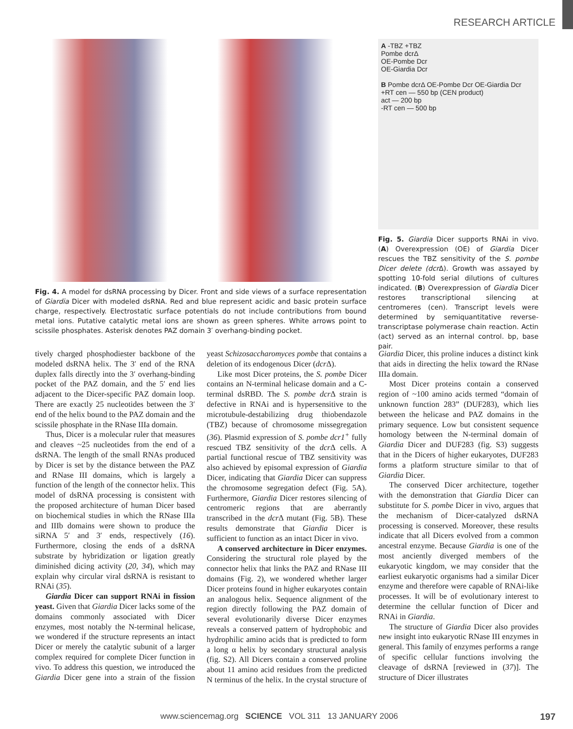RESEARCH ARTICLE
Fig. 4. A model for dsRNA processing by Dicer. Front and side views of a surface representation of Giardia Dicer with modeled dsRNA. Red and blue represent acidic and basic protein surface charge, respectively. Electrostatic surface potentials do not include contributions from bound metal ions. Putative catalytic metal ions are shown as green spheres. White arrows point to scissile phosphates. Asterisk denotes PAZ domain 3′ overhang-binding pocket.
A -TBZ +TBZ
Pombe dcrΔ
OE-Pombe Dcr
OE-Giardia Dcr
B Pombe dcrΔ OE-Pombe Dcr OE-Giardia Dcr
+RT cen — 550 bp (CEN product)
act — 200 bp
-RT cen — 500 bp
Fig. 5. Giardia Dicer supports RNAi in vivo. (A) Overexpression (OE) of Giardia Dicer rescues the TBZ sensitivity of the S. pombe Dicer delete (dcr Δ). Growth was assayed by spotting 10-fold serial dilutions of cultures indicated. (B) Overexpression of Giardia Dicer restores transcriptional silencing at centromeres (cen). Transcript levels were determined by semiquantitative reverse-transcriptase polymerase chain reaction. Actin (act) served as an internal control. bp, base pair.
tively charged phosphodiester backbone of the modeled dsRNA helix. The 3′ end of the RNA duplex falls directly into the 3′ overhang-binding pocket of the PAZ domain, and the 5′ end lies adjacent to the Dicer-specific PAZ domain loop. There are exactly 25 nucleotides between the 3′ end of the helix bound to the PAZ domain and the scissile phosphate in the RNase IIIa domain.
Thus, Dicer is a molecular ruler that measures and cleaves ~25 nucleotides from the end of a dsRNA. The length of the small RNAs produced by Dicer is set by the distance between the PAZ and RNase III domains, which is largely a function of the length of the connector helix. This model of dsRNA processing is consistent with the proposed architecture of human Dicer based on biochemical studies in which the RNase IIIa and IIIb domains were shown to produce the siRNA 5′ and 3′ ends, respectively (16). Furthermore, closing the ends of a dsRNA substrate by hybridization or ligation greatly diminished dicing activity (20, 34), which may explain why circular viral dsRNA is resistant to RNAi (35).
Giardia Dicer can support RNAi in fission yeast. Given that Giardia Dicer lacks some of the domains commonly associated with Dicer enzymes, most notably the N-terminal helicase, we wondered if the structure represents an intact Dicer or merely the catalytic subunit of a larger complex required for complete Dicer function in vivo. To address this question, we introduced the Giardia Dicer gene into a strain of the fission yeast Schizosaccharomyces pombe that contains a deletion of its endogenous Dicer (dcr Δ).
Like most Dicer proteins, the S. pombe Dicer contains an N-terminal helicase domain and a C-terminal dsRBD. The S. pombe dcr Δ strain is defective in RNAi and is hypersensitive to the microtubule-destabilizing drug thiobendazole (TBZ) because of chromosome missegregation (36). Plasmid expression of S. pombe dcr1<sup>+</sup> fully rescued TBZ sensitivity of the dcr Δ cells. A partial functional rescue of TBZ sensitivity was also achieved by episomal expression of Giardia Dicer, indicating that Giardia Dicer can suppress the chromosome segregation defect (Fig. 5A). Furthermore, Giardia Dicer restores silencing of centromeric regions that are aberrantly transcribed in the dcr Δ mutant (Fig. 5B). These results demonstrate that Giardia Dicer is sufficient to function as an intact Dicer in vivo.
A conserved architecture in Dicer enzymes. Considering the structural role played by the connector helix that links the PAZ and RNase III domains (Fig. 2), we wondered whether larger Dicer proteins found in higher eukaryotes contain an analogous helix. Sequence alignment of the region directly following the PAZ domain of several evolutionarily diverse Dicer enzymes reveals a conserved pattern of hydrophobic and hydrophilic amino acids that is predicted to form a long α helix by secondary structural analysis (fig. S2). All Dicers contain a conserved proline about 11 amino acid residues from the predicted N terminus of the helix. In the crystal structure of Giardia Dicer, this proline induces a distinct kink that aids in directing the helix toward the RNase IIIa domain.
Most Dicer proteins contain a conserved region of ~100 amino acids termed “domain of unknown function 283” (DUF283), which lies between the helicase and PAZ domains in the primary sequence. Low but consistent sequence homology between the N-terminal domain of Giardia Dicer and DUF283 (fig. S3) suggests that in the Dicers of higher eukaryotes, DUF283 forms a platform structure similar to that of Giardia Dicer.
The conserved Dicer architecture, together with the demonstration that Giardia Dicer can substitute for S. pombe Dicer in vivo, argues that the mechanism of Dicer-catalyzed dsRNA processing is conserved. Moreover, these results indicate that all Dicers evolved from a common ancestral enzyme. Because Giardia is one of the most anciently diverged members of the eukaryotic kingdom, we may consider that the earliest eukaryotic organisms had a similar Dicer enzyme and therefore were capable of RNAi-like processes. It will be of evolutionary interest to determine the cellular function of Dicer and RNAi in Giardia.
The structure of Giardia Dicer also provides new insight into eukaryotic RNase III enzymes in general. This family of enzymes performs a range of specific cellular functions involving the cleavage of dsRNA [reviewed in (37)]. The structure of Dicer illustrates
www.sciencemag.org SCIENCE VOL 311 13 JANUARY 2006 197